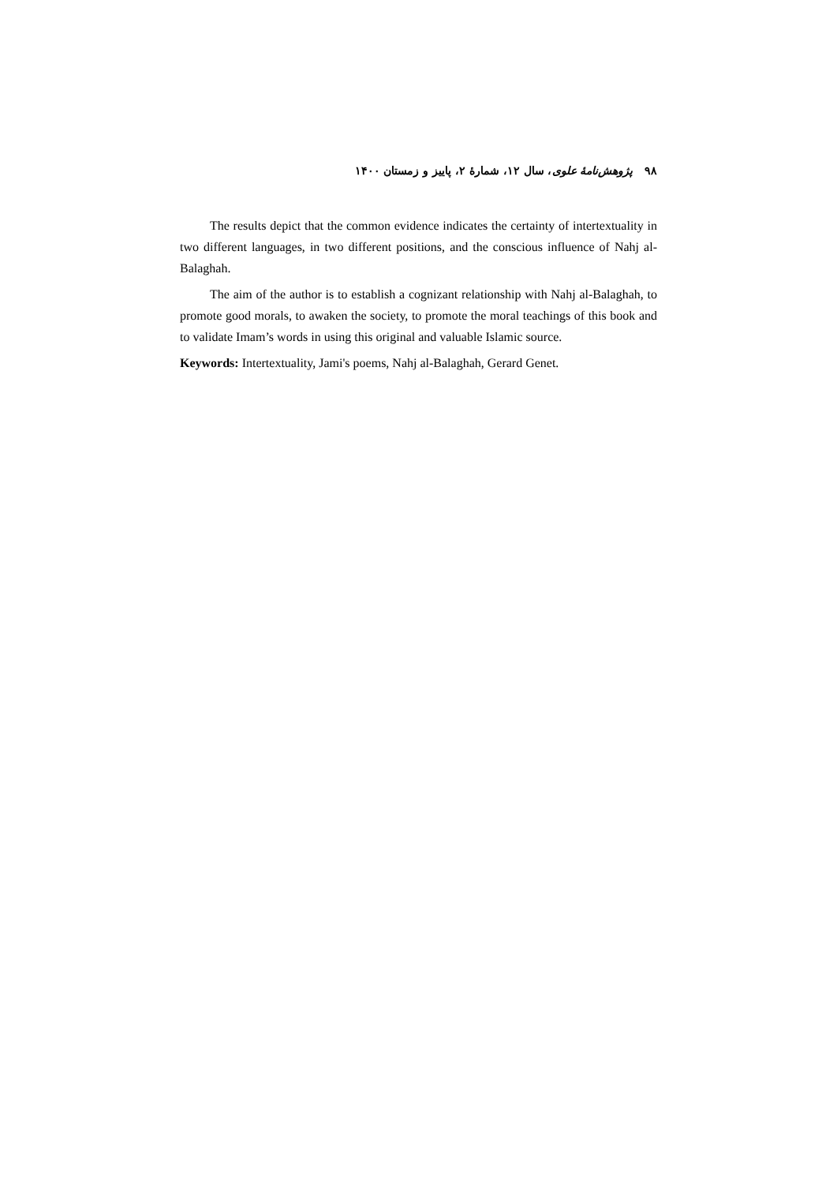۹۸ پژوهش‌نامهٔ علوی، سال ۱۲، شمارهٔ ۲، پاییز و زمستان ۱۴۰۰
The results depict that the common evidence indicates the certainty of intertextuality in two different languages, in two different positions, and the conscious influence of Nahj al-Balaghah.
The aim of the author is to establish a cognizant relationship with Nahj al-Balaghah, to promote good morals, to awaken the society, to promote the moral teachings of this book and to validate Imam’s words in using this original and valuable Islamic source.
Keywords: Intertextuality, Jami's poems, Nahj al-Balaghah, Gerard Genet.